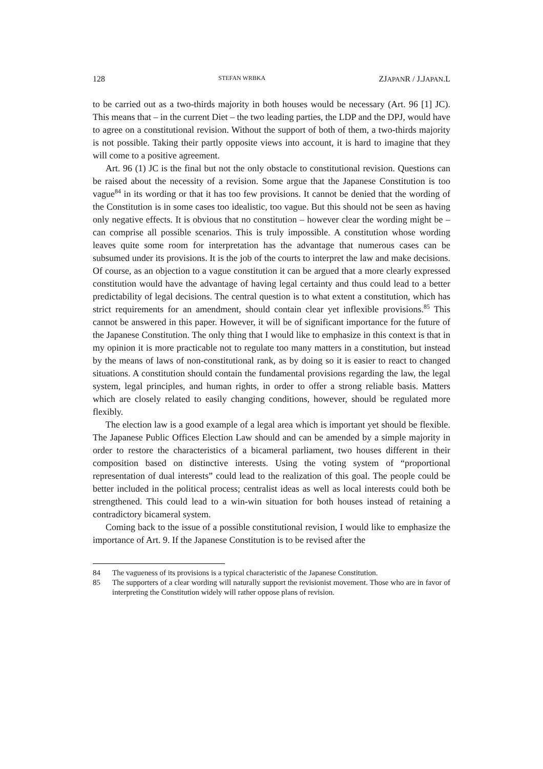128 STEFAN WRBKA ZJAPANR / J.JAPAN.L
to be carried out as a two-thirds majority in both houses would be necessary (Art. 96 [1] JC). This means that – in the current Diet – the two leading parties, the LDP and the DPJ, would have to agree on a constitutional revision. Without the support of both of them, a two-thirds majority is not possible. Taking their partly opposite views into account, it is hard to imagine that they will come to a positive agreement.
Art. 96 (1) JC is the final but not the only obstacle to constitutional revision. Questions can be raised about the necessity of a revision. Some argue that the Japanese Constitution is too vague<sup>84</sup> in its wording or that it has too few provisions. It cannot be denied that the wording of the Constitution is in some cases too idealistic, too vague. But this should not be seen as having only negative effects. It is obvious that no constitution – however clear the wording might be – can comprise all possible scenarios. This is truly impossible. A constitution whose wording leaves quite some room for interpretation has the advantage that numerous cases can be subsumed under its provisions. It is the job of the courts to interpret the law and make decisions. Of course, as an objection to a vague constitution it can be argued that a more clearly expressed constitution would have the advantage of having legal certainty and thus could lead to a better predictability of legal decisions. The central question is to what extent a constitution, which has strict requirements for an amendment, should contain clear yet inflexible provisions.<sup>85</sup> This cannot be answered in this paper. However, it will be of significant importance for the future of the Japanese Constitution. The only thing that I would like to emphasize in this context is that in my opinion it is more practicable not to regulate too many matters in a constitution, but instead by the means of laws of non-constitutional rank, as by doing so it is easier to react to changed situations. A constitution should contain the fundamental provisions regarding the law, the legal system, legal principles, and human rights, in order to offer a strong reliable basis. Matters which are closely related to easily changing conditions, however, should be regulated more flexibly.
The election law is a good example of a legal area which is important yet should be flexible. The Japanese Public Offices Election Law should and can be amended by a simple majority in order to restore the characteristics of a bicameral parliament, two houses different in their composition based on distinctive interests. Using the voting system of “proportional representation of dual interests” could lead to the realization of this goal. The people could be better included in the political process; centralist ideas as well as local interests could both be strengthened. This could lead to a win-win situation for both houses instead of retaining a contradictory bicameral system.
Coming back to the issue of a possible constitutional revision, I would like to emphasize the importance of Art. 9. If the Japanese Constitution is to be revised after the
84 The vagueness of its provisions is a typical characteristic of the Japanese Constitution.
85 The supporters of a clear wording will naturally support the revisionist movement. Those who are in favor of interpreting the Constitution widely will rather oppose plans of revision.